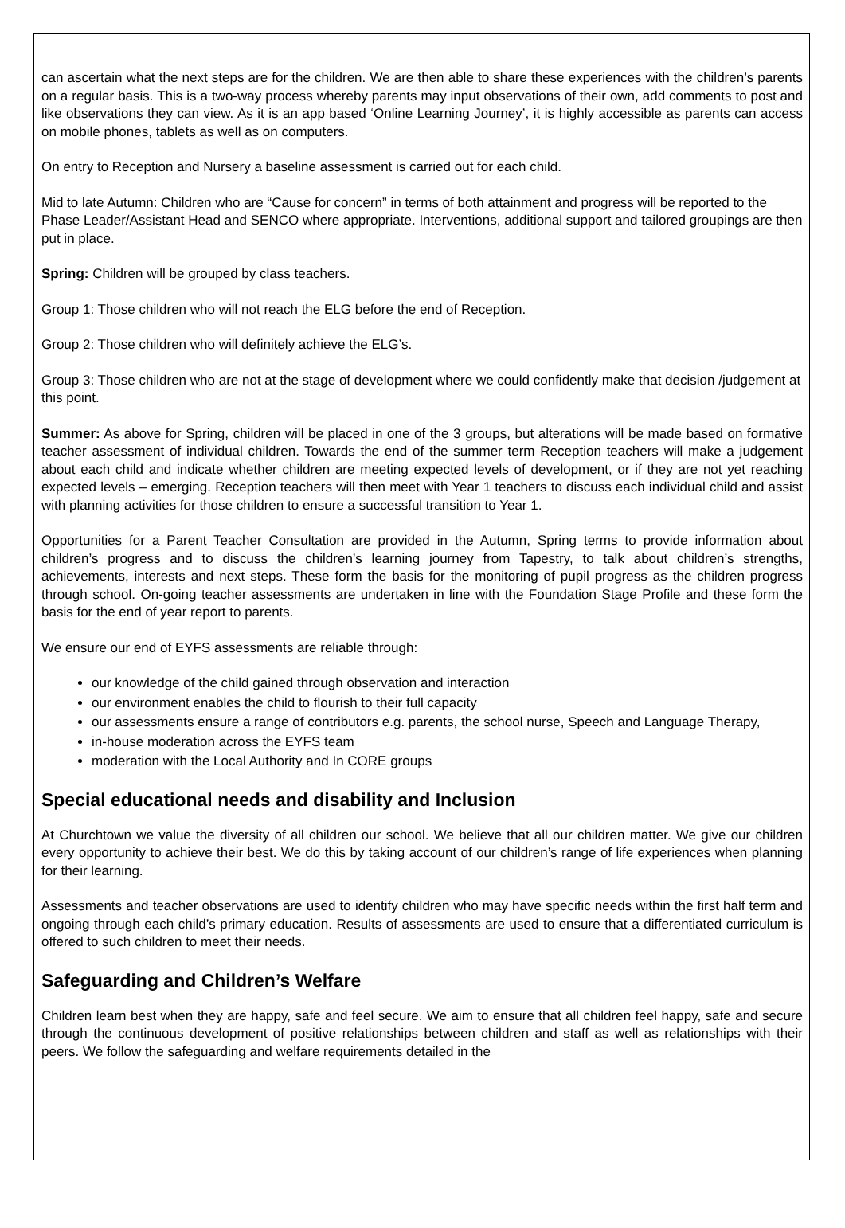can ascertain what the next steps are for the children. We are then able to share these experiences with the children’s parents on a regular basis. This is a two-way process whereby parents may input observations of their own, add comments to post and like observations they can view. As it is an app based ‘Online Learning Journey’, it is highly accessible as parents can access on mobile phones, tablets as well as on computers.
On entry to Reception and Nursery a baseline assessment is carried out for each child.
Mid to late Autumn: Children who are “Cause for concern” in terms of both attainment and progress will be reported to the Phase Leader/Assistant Head and SENCO where appropriate. Interventions, additional support and tailored groupings are then put in place.
Spring: Children will be grouped by class teachers.
Group 1: Those children who will not reach the ELG before the end of Reception.
Group 2: Those children who will definitely achieve the ELG’s.
Group 3: Those children who are not at the stage of development where we could confidently make that decision /judgement at this point.
Summer: As above for Spring, children will be placed in one of the 3 groups, but alterations will be made based on formative teacher assessment of individual children. Towards the end of the summer term Reception teachers will make a judgement about each child and indicate whether children are meeting expected levels of development, or if they are not yet reaching expected levels – emerging. Reception teachers will then meet with Year 1 teachers to discuss each individual child and assist with planning activities for those children to ensure a successful transition to Year 1.
Opportunities for a Parent Teacher Consultation are provided in the Autumn, Spring terms to provide information about children’s progress and to discuss the children’s learning journey from Tapestry, to talk about children’s strengths, achievements, interests and next steps. These form the basis for the monitoring of pupil progress as the children progress through school. On-going teacher assessments are undertaken in line with the Foundation Stage Profile and these form the basis for the end of year report to parents.
We ensure our end of EYFS assessments are reliable through:
our knowledge of the child gained through observation and interaction
our environment enables the child to flourish to their full capacity
our assessments ensure a range of contributors e.g. parents, the school nurse, Speech and Language Therapy,
in-house moderation across the EYFS team
moderation with the Local Authority and In CORE groups
Special educational needs and disability and Inclusion
At Churchtown we value the diversity of all children our school. We believe that all our children matter. We give our children every opportunity to achieve their best. We do this by taking account of our children’s range of life experiences when planning for their learning.
Assessments and teacher observations are used to identify children who may have specific needs within the first half term and ongoing through each child’s primary education. Results of assessments are used to ensure that a differentiated curriculum is offered to such children to meet their needs.
Safeguarding and Children’s Welfare
Children learn best when they are happy, safe and feel secure. We aim to ensure that all children feel happy, safe and secure through the continuous development of positive relationships between children and staff as well as relationships with their peers. We follow the safeguarding and welfare requirements detailed in the